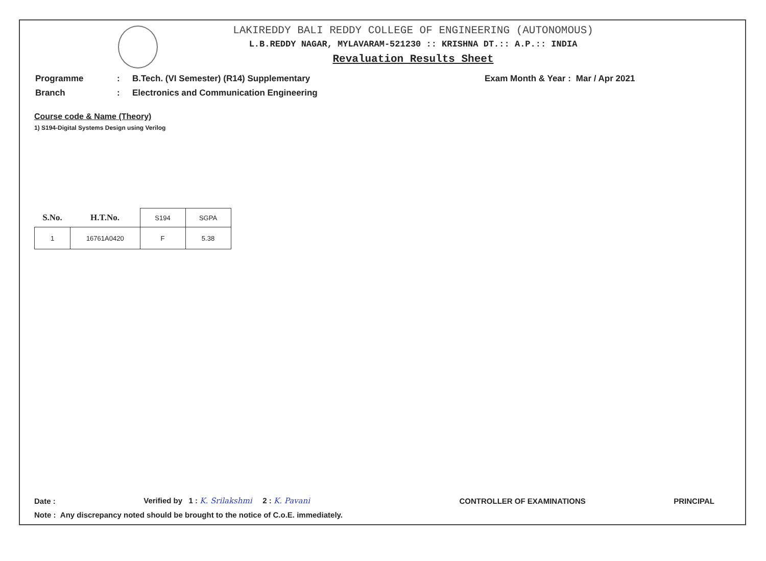LAKIREDDY BALI REDDY COLLEGE OF ENGINEERING (AUTONOMOUS)
L.B.REDDY NAGAR, MYLAVARAM-521230 :: KRISHNA DT.:: A.P.:: INDIA
Revaluation Results Sheet
| Programme | : | B.Tech. (VI Semester) (R14) Supplementary | Exam Month & Year : | Mar / Apr 2021 |
| Branch | : | Electronics and Communication Engineering | | |
Course code & Name (Theory)
1) S194-Digital Systems Design using Verilog
| S.No. | H.T.No. | S194 | SGPA |
| --- | --- | --- | --- |
| 1 | 16761A0420 | F | 5.38 |
Date : Verified by 1 : K. Srilakshmi 2 : K. Pavani CONTROLLER OF EXAMINATIONS PRINCIPAL
Note : Any discrepancy noted should be brought to the notice of C.o.E. immediately.